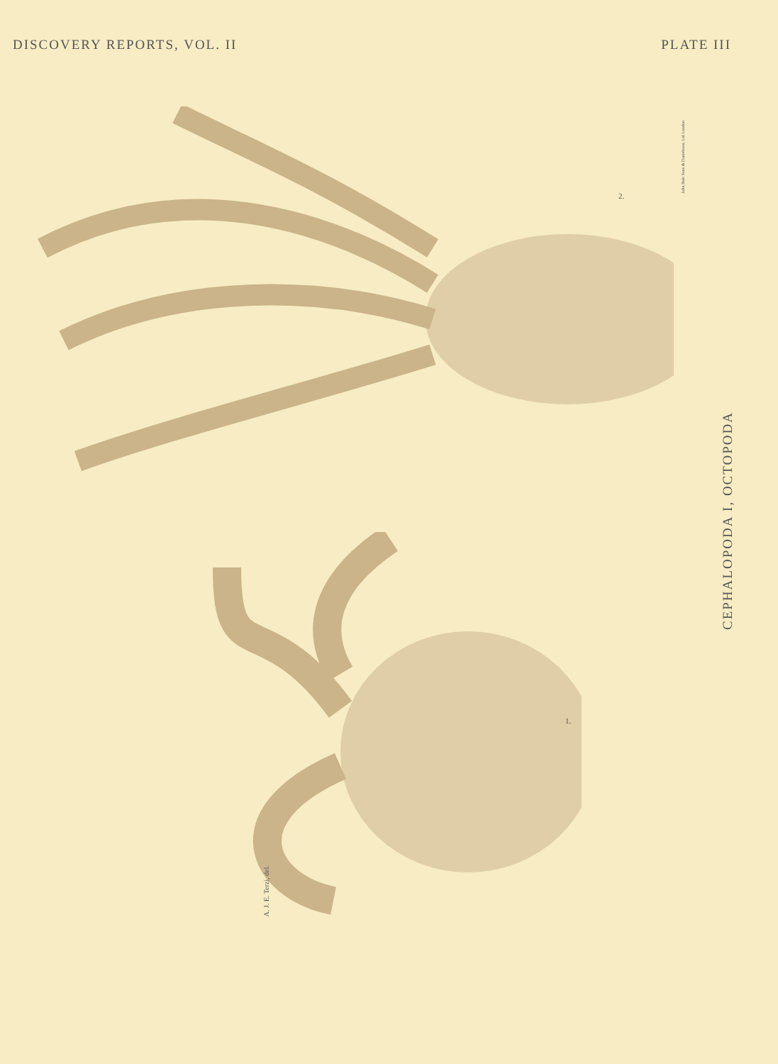DISCOVERY REPORTS, VOL. II PLATE III
2.
1.
CEPHALOPODA I, OCTOPODA
A. J. E. Terzi, del.
John Bale Sons & Danielsson, Ltd London